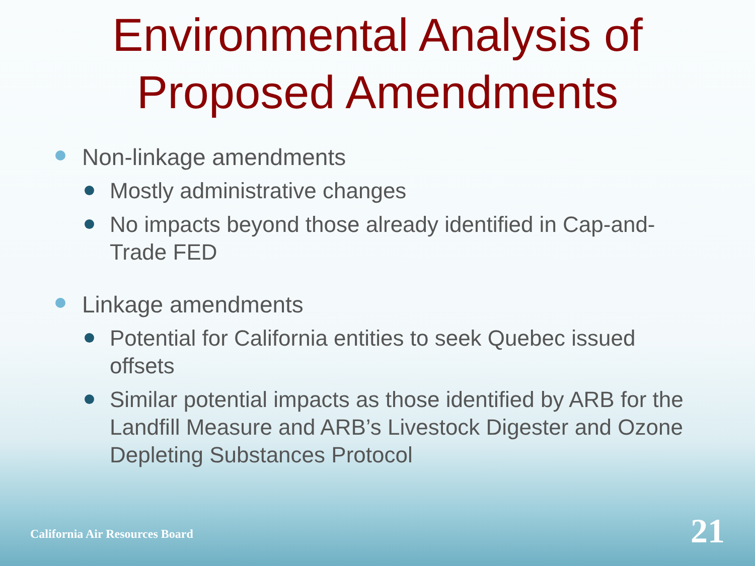Environmental Analysis of
Proposed Amendments
Non-linkage amendments
Mostly administrative changes
No impacts beyond those already identified in Cap-and-Trade FED
Linkage amendments
Potential for California entities to seek Quebec issued offsets
Similar potential impacts as those identified by ARB for the Landfill Measure and ARB’s Livestock Digester and Ozone Depleting Substances Protocol
California Air Resources Board 21